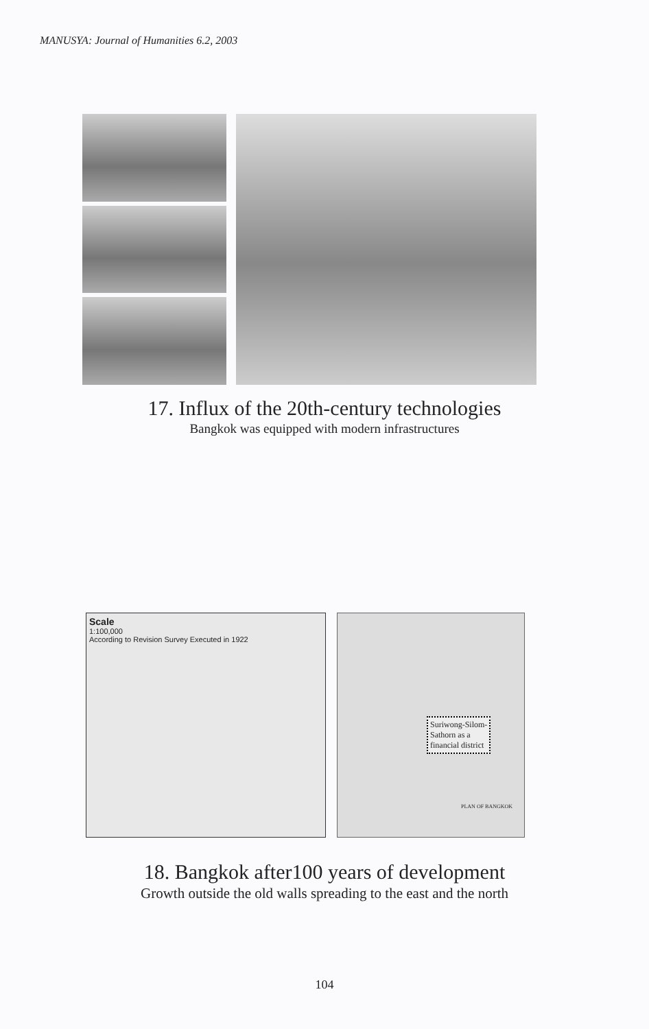MANUSYA: Journal of Humanities 6.2, 2003
17. Influx of the 20th-century technologies
Bangkok was equipped with modern infrastructures
Scale
1:100,000
According to Revision Survey Executed in 1922
Suriwong-Silom-
Sathorn as a
financial district
PLAN OF BANGKOK
18. Bangkok after100 years of development
Growth outside the old walls spreading to the east and the north
104